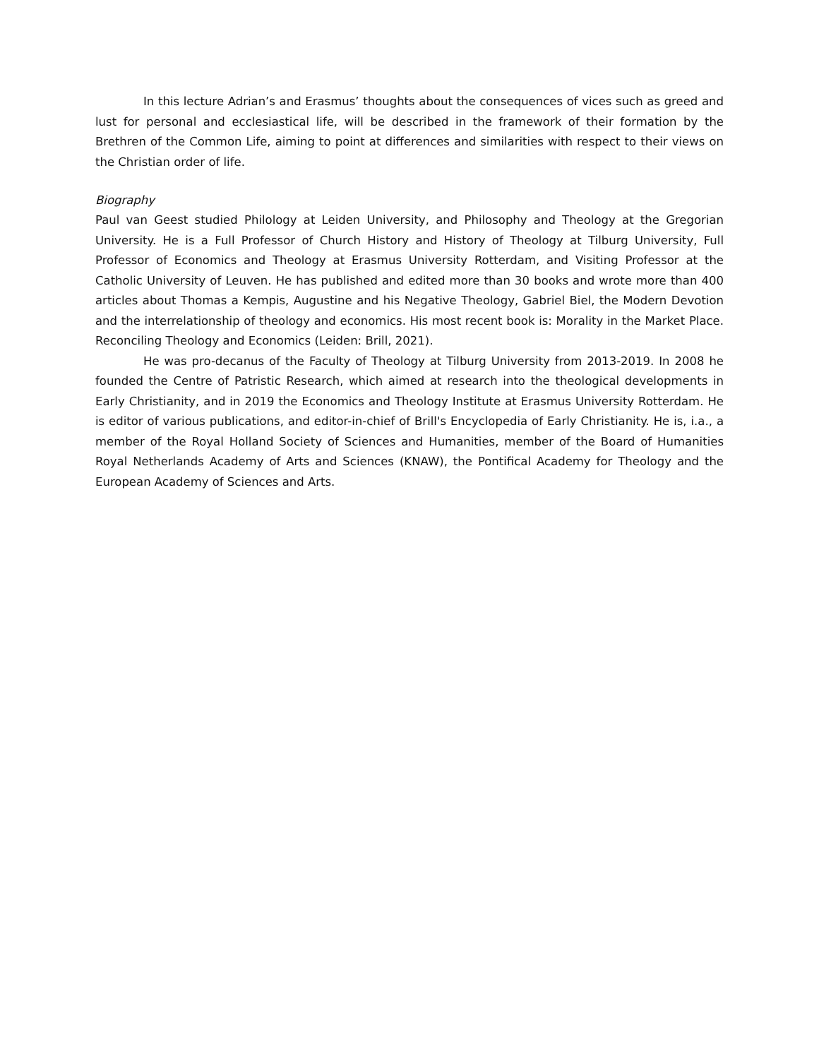In this lecture Adrian’s and Erasmus’ thoughts about the consequences of vices such as greed and lust for personal and ecclesiastical life, will be described in the framework of their formation by the Brethren of the Common Life, aiming to point at differences and similarities with respect to their views on the Christian order of life.
Biography
Paul van Geest studied Philology at Leiden University, and Philosophy and Theology at the Gregorian University. He is a Full Professor of Church History and History of Theology at Tilburg University, Full Professor of Economics and Theology at Erasmus University Rotterdam, and Visiting Professor at the Catholic University of Leuven. He has published and edited more than 30 books and wrote more than 400 articles about Thomas a Kempis, Augustine and his Negative Theology, Gabriel Biel, the Modern Devotion and the interrelationship of theology and economics. His most recent book is: Morality in the Market Place. Reconciling Theology and Economics (Leiden: Brill, 2021).
He was pro-decanus of the Faculty of Theology at Tilburg University from 2013-2019. In 2008 he founded the Centre of Patristic Research, which aimed at research into the theological developments in Early Christianity, and in 2019 the Economics and Theology Institute at Erasmus University Rotterdam. He is editor of various publications, and editor-in-chief of Brill's Encyclopedia of Early Christianity. He is, i.a., a member of the Royal Holland Society of Sciences and Humanities, member of the Board of Humanities Royal Netherlands Academy of Arts and Sciences (KNAW), the Pontifical Academy for Theology and the European Academy of Sciences and Arts.